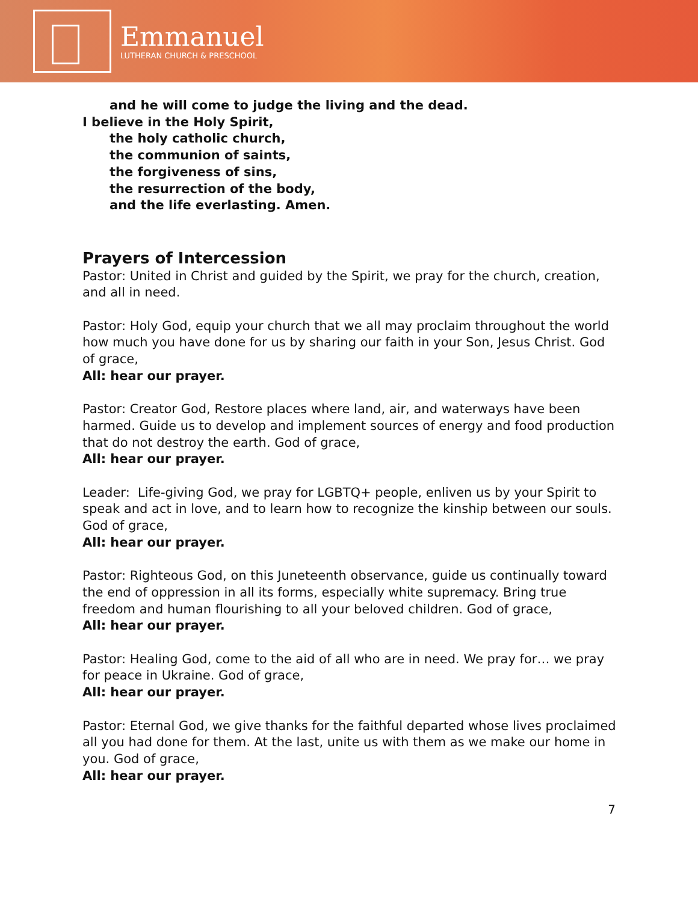Emmanuel
LUTHERAN CHURCH & PRESCHOOL
and he will come to judge the living and the dead.
I believe in the Holy Spirit,
the holy catholic church,
the communion of saints,
the forgiveness of sins,
the resurrection of the body,
and the life everlasting. Amen.
Prayers of Intercession
Pastor: United in Christ and guided by the Spirit, we pray for the church, creation, and all in need.
Pastor: Holy God, equip your church that we all may proclaim throughout the world how much you have done for us by sharing our faith in your Son, Jesus Christ. God of grace,
All: hear our prayer.
Pastor: Creator God, Restore places where land, air, and waterways have been harmed. Guide us to develop and implement sources of energy and food production that do not destroy the earth. God of grace,
All: hear our prayer.
Leader: Life-giving God, we pray for LGBTQ+ people, enliven us by your Spirit to speak and act in love, and to learn how to recognize the kinship between our souls. God of grace,
All: hear our prayer.
Pastor: Righteous God, on this Juneteenth observance, guide us continually toward the end of oppression in all its forms, especially white supremacy. Bring true freedom and human flourishing to all your beloved children. God of grace,
All: hear our prayer.
Pastor: Healing God, come to the aid of all who are in need. We pray for… we pray for peace in Ukraine. God of grace,
All: hear our prayer.
Pastor: Eternal God, we give thanks for the faithful departed whose lives proclaimed all you had done for them. At the last, unite us with them as we make our home in you. God of grace,
All: hear our prayer.
7